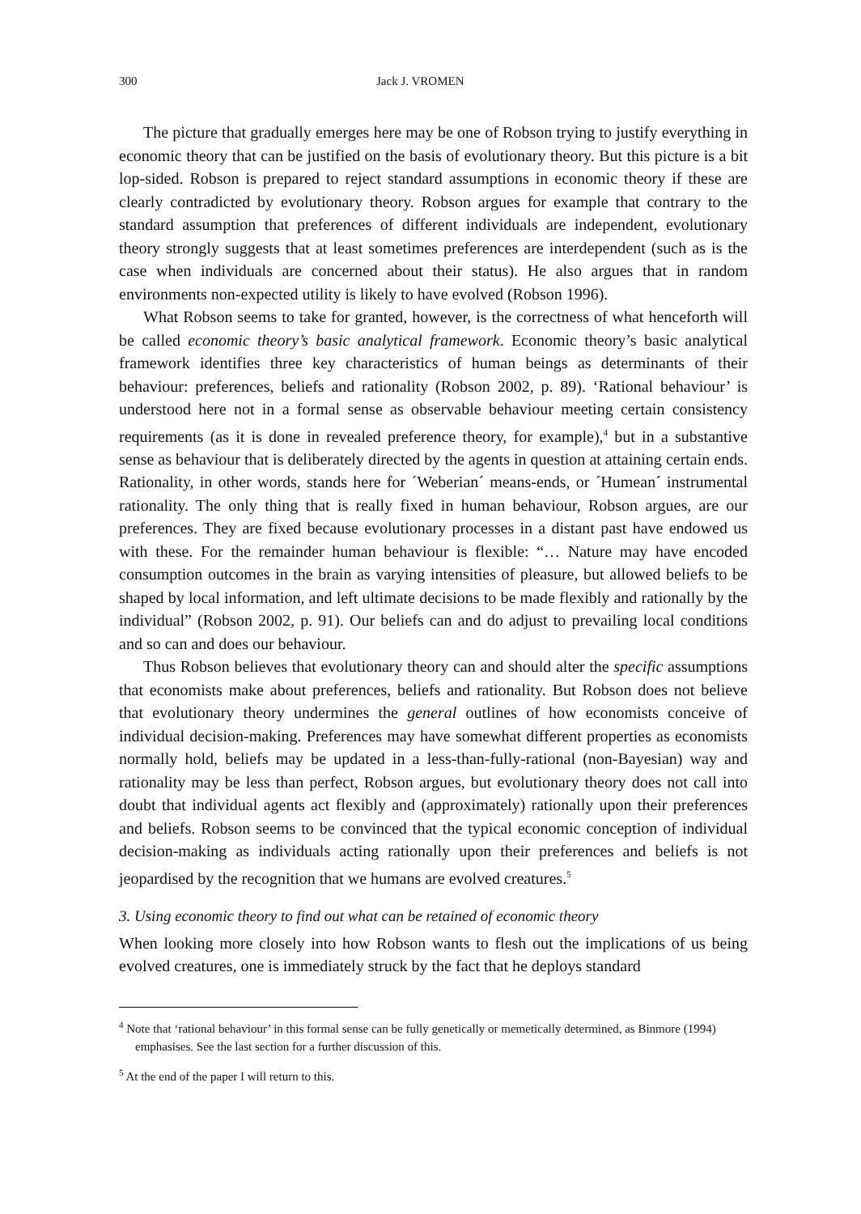300 Jack J. VROMEN
The picture that gradually emerges here may be one of Robson trying to justify everything in economic theory that can be justified on the basis of evolutionary theory. But this picture is a bit lop-sided. Robson is prepared to reject standard assumptions in economic theory if these are clearly contradicted by evolutionary theory. Robson argues for example that contrary to the standard assumption that preferences of different individuals are independent, evolutionary theory strongly suggests that at least sometimes preferences are interdependent (such as is the case when individuals are concerned about their status). He also argues that in random environments non-expected utility is likely to have evolved (Robson 1996).
What Robson seems to take for granted, however, is the correctness of what henceforth will be called economic theory’s basic analytical framework. Economic theory’s basic analytical framework identifies three key characteristics of human beings as determinants of their behaviour: preferences, beliefs and rationality (Robson 2002, p. 89). ‘Rational behaviour’ is understood here not in a formal sense as observable behaviour meeting certain consistency requirements (as it is done in revealed preference theory, for example),<sup>4</sup> but in a substantive sense as behaviour that is deliberately directed by the agents in question at attaining certain ends. Rationality, in other words, stands here for ´Weberian´ means-ends, or ´Humean´ instrumental rationality. The only thing that is really fixed in human behaviour, Robson argues, are our preferences. They are fixed because evolutionary processes in a distant past have endowed us with these. For the remainder human behaviour is flexible: “… Nature may have encoded consumption outcomes in the brain as varying intensities of pleasure, but allowed beliefs to be shaped by local information, and left ultimate decisions to be made flexibly and rationally by the individual” (Robson 2002, p. 91). Our beliefs can and do adjust to prevailing local conditions and so can and does our behaviour.
Thus Robson believes that evolutionary theory can and should alter the specific assumptions that economists make about preferences, beliefs and rationality. But Robson does not believe that evolutionary theory undermines the general outlines of how economists conceive of individual decision-making. Preferences may have somewhat different properties as economists normally hold, beliefs may be updated in a less-than-fully-rational (non-Bayesian) way and rationality may be less than perfect, Robson argues, but evolutionary theory does not call into doubt that individual agents act flexibly and (approximately) rationally upon their preferences and beliefs. Robson seems to be convinced that the typical economic conception of individual decision-making as individuals acting rationally upon their preferences and beliefs is not jeopardised by the recognition that we humans are evolved creatures.<sup>5</sup>
3. Using economic theory to find out what can be retained of economic theory
When looking more closely into how Robson wants to flesh out the implications of us being evolved creatures, one is immediately struck by the fact that he deploys standard
<sup>4</sup> Note that ‘rational behaviour’ in this formal sense can be fully genetically or memetically determined, as Binmore (1994) emphasises. See the last section for a further discussion of this.
<sup>5</sup> At the end of the paper I will return to this.